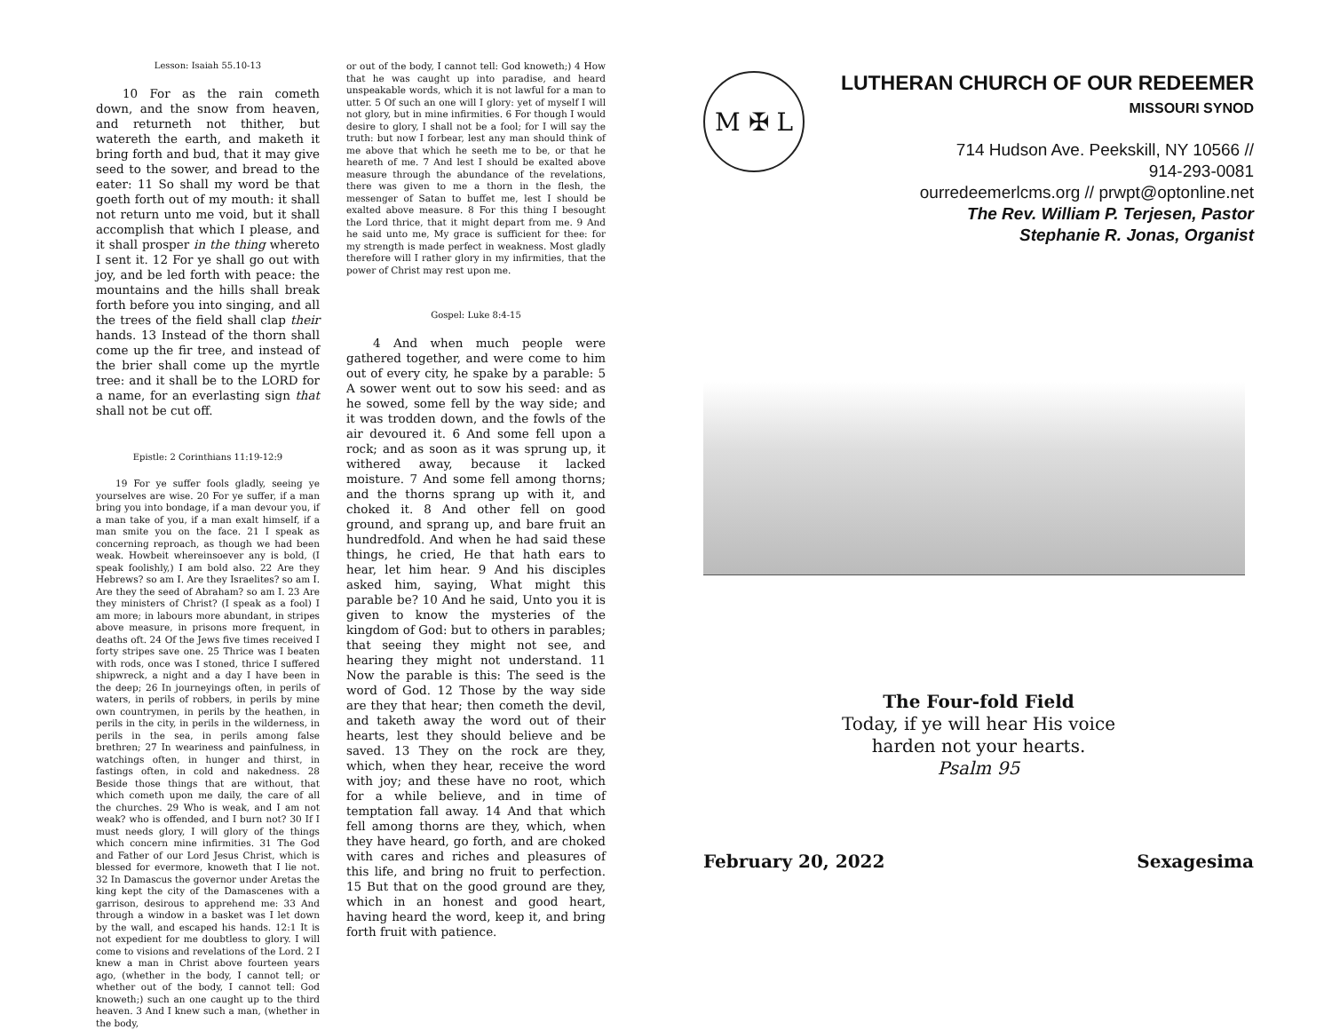Lesson: Isaiah 55.10-13
10 For as the rain cometh down, and the snow from heaven, and returneth not thither, but watereth the earth, and maketh it bring forth and bud, that it may give seed to the sower, and bread to the eater: 11 So shall my word be that goeth forth out of my mouth: it shall not return unto me void, but it shall accomplish that which I please, and it shall prosper in the thing whereto I sent it. 12 For ye shall go out with joy, and be led forth with peace: the mountains and the hills shall break forth before you into singing, and all the trees of the field shall clap their hands. 13 Instead of the thorn shall come up the fir tree, and instead of the brier shall come up the myrtle tree: and it shall be to the LORD for a name, for an everlasting sign that shall not be cut off.
Epistle: 2 Corinthians 11:19-12:9
19 For ye suffer fools gladly, seeing ye yourselves are wise. 20 For ye suffer, if a man bring you into bondage, if a man devour you, if a man take of you, if a man exalt himself, if a man smite you on the face. 21 I speak as concerning reproach, as though we had been weak. Howbeit whereinsoever any is bold, (I speak foolishly,) I am bold also. 22 Are they Hebrews? so am I. Are they Israelites? so am I. Are they the seed of Abraham? so am I. 23 Are they ministers of Christ? (I speak as a fool) I am more; in labours more abundant, in stripes above measure, in prisons more frequent, in deaths oft. 24 Of the Jews five times received I forty stripes save one. 25 Thrice was I beaten with rods, once was I stoned, thrice I suffered shipwreck, a night and a day I have been in the deep; 26 In journeyings often, in perils of waters, in perils of robbers, in perils by mine own countrymen, in perils by the heathen, in perils in the city, in perils in the wilderness, in perils in the sea, in perils among false brethren; 27 In weariness and painfulness, in watchings often, in hunger and thirst, in fastings often, in cold and nakedness. 28 Beside those things that are without, that which cometh upon me daily, the care of all the churches. 29 Who is weak, and I am not weak? who is offended, and I burn not? 30 If I must needs glory, I will glory of the things which concern mine infirmities. 31 The God and Father of our Lord Jesus Christ, which is blessed for evermore, knoweth that I lie not. 32 In Damascus the governor under Aretas the king kept the city of the Damascenes with a garrison, desirous to apprehend me: 33 And through a window in a basket was I let down by the wall, and escaped his hands. 12:1 It is not expedient for me doubtless to glory. I will come to visions and revelations of the Lord. 2 I knew a man in Christ above fourteen years ago, (whether in the body, I cannot tell; or whether out of the body, I cannot tell: God knoweth;) such an one caught up to the third heaven. 3 And I knew such a man, (whether in the body,
or out of the body, I cannot tell: God knoweth;) 4 How that he was caught up into paradise, and heard unspeakable words, which it is not lawful for a man to utter. 5 Of such an one will I glory: yet of myself I will not glory, but in mine infirmities. 6 For though I would desire to glory, I shall not be a fool; for I will say the truth: but now I forbear, lest any man should think of me above that which he seeth me to be, or that he heareth of me. 7 And lest I should be exalted above measure through the abundance of the revelations, there was given to me a thorn in the flesh, the messenger of Satan to buffet me, lest I should be exalted above measure. 8 For this thing I besought the Lord thrice, that it might depart from me. 9 And he said unto me, My grace is sufficient for thee: for my strength is made perfect in weakness. Most gladly therefore will I rather glory in my infirmities, that the power of Christ may rest upon me.
Gospel: Luke 8:4-15
4 And when much people were gathered together, and were come to him out of every city, he spake by a parable: 5 A sower went out to sow his seed: and as he sowed, some fell by the way side; and it was trodden down, and the fowls of the air devoured it. 6 And some fell upon a rock; and as soon as it was sprung up, it withered away, because it lacked moisture. 7 And some fell among thorns; and the thorns sprang up with it, and choked it. 8 And other fell on good ground, and sprang up, and bare fruit an hundredfold. And when he had said these things, he cried, He that hath ears to hear, let him hear. 9 And his disciples asked him, saying, What might this parable be? 10 And he said, Unto you it is given to know the mysteries of the kingdom of God: but to others in parables; that seeing they might not see, and hearing they might not understand. 11 Now the parable is this: The seed is the word of God. 12 Those by the way side are they that hear; then cometh the devil, and taketh away the word out of their hearts, lest they should believe and be saved. 13 They on the rock are they, which, when they hear, receive the word with joy; and these have no root, which for a while believe, and in time of temptation fall away. 14 And that which fell among thorns are they, which, when they have heard, go forth, and are choked with cares and riches and pleasures of this life, and bring no fruit to perfection. 15 But that on the good ground are they, which in an honest and good heart, having heard the word, keep it, and bring forth fruit with patience.
M ✠ L
LUTHERAN CHURCH OF OUR REDEEMER
MISSOURI SYNOD
714 Hudson Ave. Peekskill, NY 10566 //
914-293-0081
ourredeemerlcms.org // prwpt@optonline.net
The Rev. William P. Terjesen, Pastor
Stephanie R. Jonas, Organist
The Four-fold Field
Today, if ye will hear His voice
harden not your hearts.
Psalm 95
February 20, 2022 Sexagesima